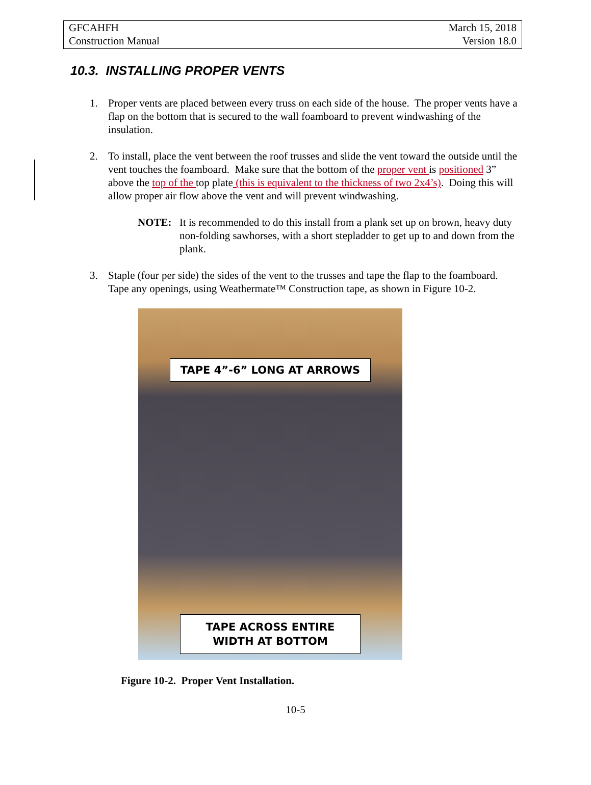GFCAHFH
Construction Manual
March 15, 2018
Version 18.0
10.3. INSTALLING PROPER VENTS
1. Proper vents are placed between every truss on each side of the house. The proper vents have a flap on the bottom that is secured to the wall foamboard to prevent windwashing of the insulation.
2. To install, place the vent between the roof trusses and slide the vent toward the outside until the vent touches the foamboard. Make sure that the bottom of the proper vent is positioned 3” above the top of the top plate (this is equivalent to the thickness of two 2x4’s). Doing this will allow proper air flow above the vent and will prevent windwashing.
NOTE: It is recommended to do this install from a plank set up on brown, heavy duty non-folding sawhorses, with a short stepladder to get up to and down from the plank.
3. Staple (four per side) the sides of the vent to the trusses and tape the flap to the foamboard. Tape any openings, using Weathermate™ Construction tape, as shown in Figure 10-2.
TAPE 4”-6” LONG AT ARROWS
TAPE ACROSS ENTIRE
WIDTH AT BOTTOM
Figure 10-2. Proper Vent Installation.
10-5